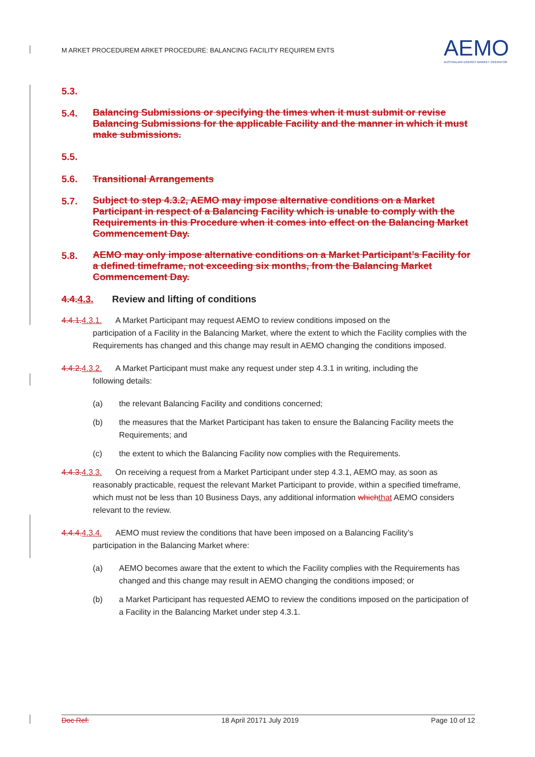M ARKET PROCEDUREM ARKET PROCEDURE: BALANCING FACILITY REQUIREM ENTS
AEMO
AUSTRALIAN ENERGY MARKET OPERATOR
5.3.
5.4.
Balancing Submissions or specifying the times when it must submit or revise Balancing Submissions for the applicable Facility and the manner in which it must make submissions.
5.5.
5.6. Transitional Arrangements
5.7.
Subject to step 4.3.2, AEMO may impose alternative conditions on a Market Participant in respect of a Balancing Facility which is unable to comply with the Requirements in this Procedure when it comes into effect on the Balancing Market Commencement Day.
5.8.
AEMO may only impose alternative conditions on a Market Participant’s Facility for a defined timeframe, not exceeding six months, from the Balancing Market Commencement Day.
4.4. 4.3. Review and lifting of conditions
4.4.1. 4.3.1. A Market Participant may request AEMO to review conditions imposed on the
participation of a Facility in the Balancing Market, where the extent to which the Facility complies with the Requirements has changed and this change may result in AEMO changing the conditions imposed.
4.4.2. 4.3.2. A Market Participant must make any request under step 4.3.1 in writing, including the
following details:
(a) the relevant Balancing Facility and conditions concerned;
(b) the measures that the Market Participant has taken to ensure the Balancing Facility meets the Requirements; and
(c) the extent to which the Balancing Facility now complies with the Requirements.
4.4.3. 4.3.3. On receiving a request from a Market Participant under step 4.3.1, AEMO may, as soon as
reasonably practicable, request the relevant Market Participant to provide, within a specified timeframe, which must not be less than 10 Business Days, any additional information which that AEMO considers relevant to the review.
4.4.4. 4.3.4. AEMO must review the conditions that have been imposed on a Balancing Facility’s
participation in the Balancing Market where:
(a) AEMO becomes aware that the extent to which the Facility complies with the Requirements has changed and this change may result in AEMO changing the conditions imposed; or
(b) a Market Participant has requested AEMO to review the conditions imposed on the participation of a Facility in the Balancing Market under step 4.3.1.
Doc Ref: 18 April 20171 July 2019 Page 10 of 12